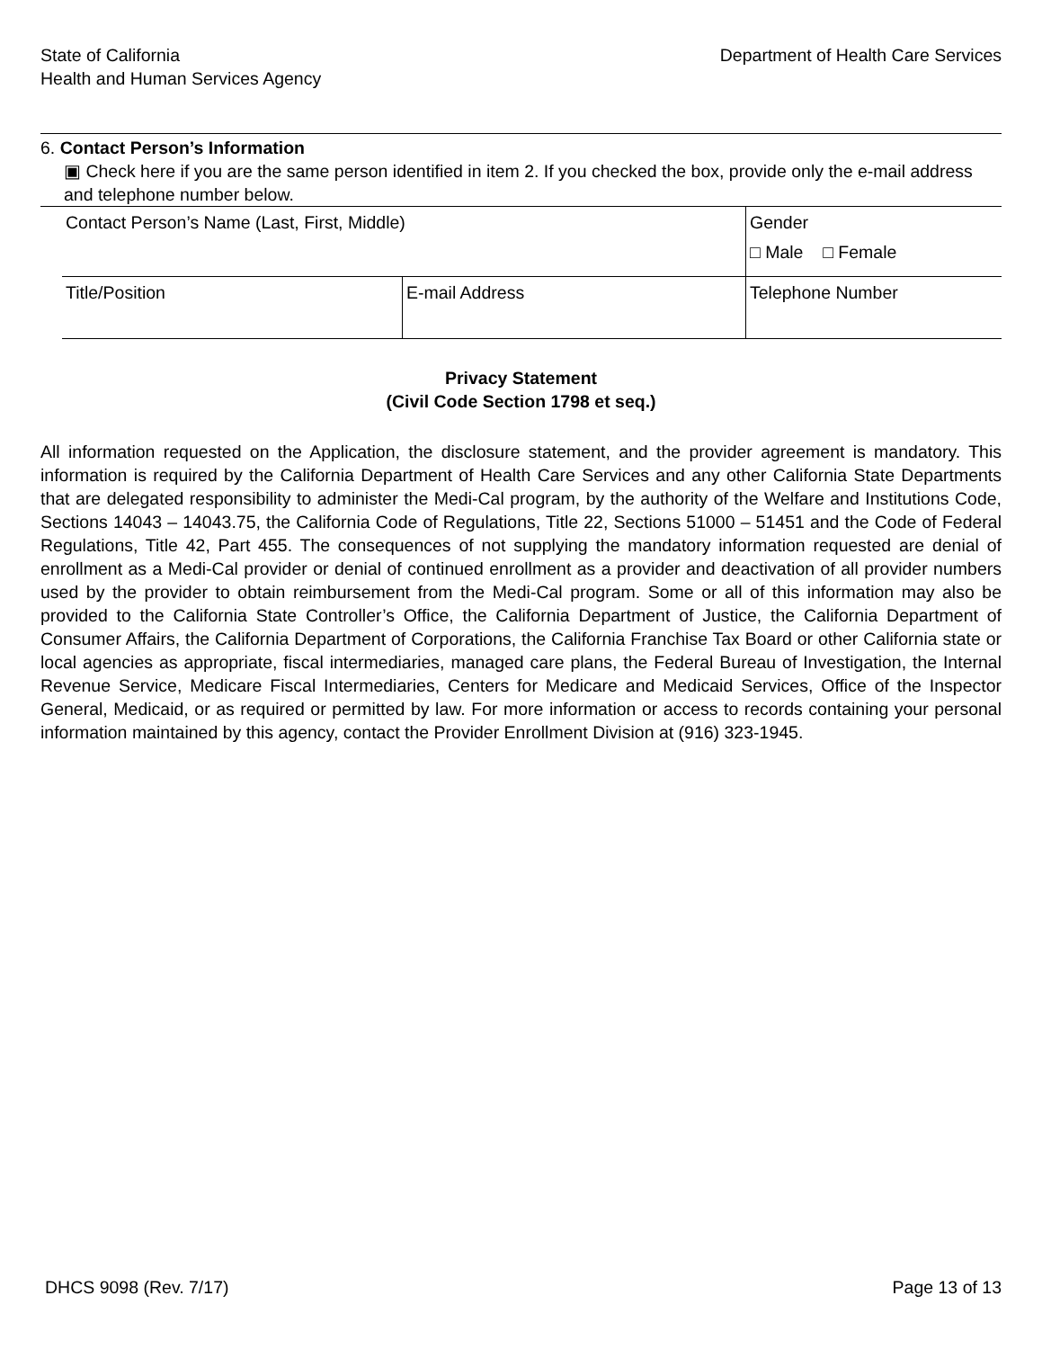State of California
Health and Human Services Agency
Department of Health Care Services
6. Contact Person’s Information
▣ Check here if you are the same person identified in item 2. If you checked the box, provide only the e-mail address and telephone number below.
| Contact Person’s Name (Last, First, Middle) | | Gender □ Male □ Female |
| Title/Position | E-mail Address | Telephone Number |
Privacy Statement
(Civil Code Section 1798 et seq.)
All information requested on the Application, the disclosure statement, and the provider agreement is mandatory. This information is required by the California Department of Health Care Services and any other California State Departments that are delegated responsibility to administer the Medi-Cal program, by the authority of the Welfare and Institutions Code, Sections 14043 – 14043.75, the California Code of Regulations, Title 22, Sections 51000 – 51451 and the Code of Federal Regulations, Title 42, Part 455. The consequences of not supplying the mandatory information requested are denial of enrollment as a Medi-Cal provider or denial of continued enrollment as a provider and deactivation of all provider numbers used by the provider to obtain reimbursement from the Medi-Cal program. Some or all of this information may also be provided to the California State Controller’s Office, the California Department of Justice, the California Department of Consumer Affairs, the California Department of Corporations, the California Franchise Tax Board or other California state or local agencies as appropriate, fiscal intermediaries, managed care plans, the Federal Bureau of Investigation, the Internal Revenue Service, Medicare Fiscal Intermediaries, Centers for Medicare and Medicaid Services, Office of the Inspector General, Medicaid, or as required or permitted by law. For more information or access to records containing your personal information maintained by this agency, contact the Provider Enrollment Division at (916) 323-1945.
DHCS 9098 (Rev. 7/17) Page 13 of 13